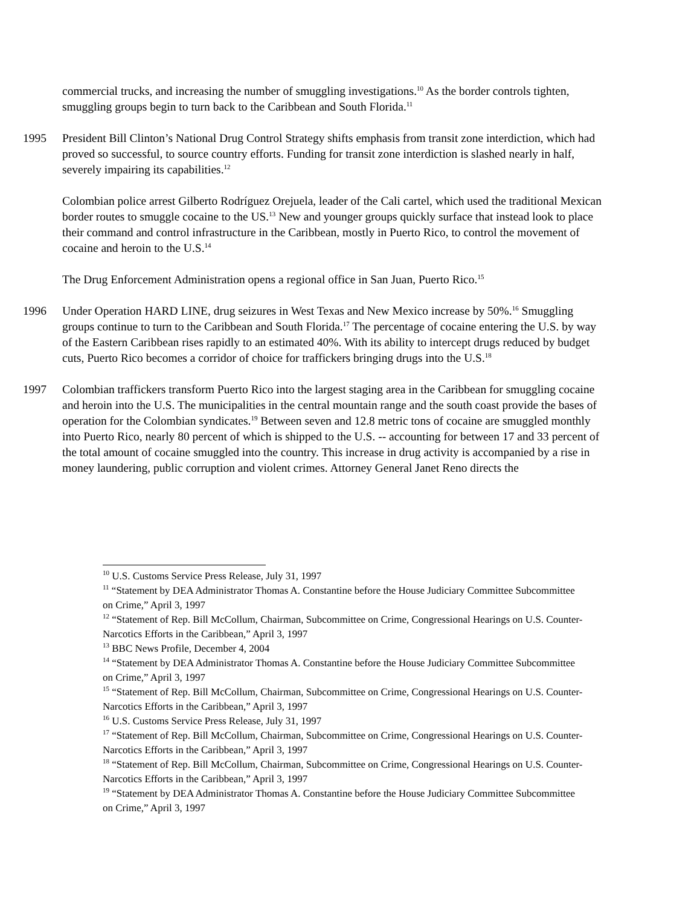commercial trucks, and increasing the number of smuggling investigations.<sup>10</sup> As the border controls tighten, smuggling groups begin to turn back to the Caribbean and South Florida.<sup>11</sup>
1995 President Bill Clinton’s National Drug Control Strategy shifts emphasis from transit zone interdiction, which had proved so successful, to source country efforts. Funding for transit zone interdiction is slashed nearly in half, severely impairing its capabilities.<sup>12</sup>
Colombian police arrest Gilberto Rodríguez Orejuela, leader of the Cali cartel, which used the traditional Mexican border routes to smuggle cocaine to the US.<sup>13</sup> New and younger groups quickly surface that instead look to place their command and control infrastructure in the Caribbean, mostly in Puerto Rico, to control the movement of cocaine and heroin to the U.S.<sup>14</sup>
The Drug Enforcement Administration opens a regional office in San Juan, Puerto Rico.<sup>15</sup>
1996 Under Operation HARD LINE, drug seizures in West Texas and New Mexico increase by 50%.<sup>16</sup> Smuggling groups continue to turn to the Caribbean and South Florida.<sup>17</sup> The percentage of cocaine entering the U.S. by way of the Eastern Caribbean rises rapidly to an estimated 40%. With its ability to intercept drugs reduced by budget cuts, Puerto Rico becomes a corridor of choice for traffickers bringing drugs into the U.S.<sup>18</sup>
1997 Colombian traffickers transform Puerto Rico into the largest staging area in the Caribbean for smuggling cocaine and heroin into the U.S. The municipalities in the central mountain range and the south coast provide the bases of operation for the Colombian syndicates.<sup>19</sup> Between seven and 12.8 metric tons of cocaine are smuggled monthly into Puerto Rico, nearly 80 percent of which is shipped to the U.S. -- accounting for between 17 and 33 percent of the total amount of cocaine smuggled into the country. This increase in drug activity is accompanied by a rise in money laundering, public corruption and violent crimes. Attorney General Janet Reno directs the
<sup>10</sup> U.S. Customs Service Press Release, July 31, 1997
<sup>11</sup> “Statement by DEA Administrator Thomas A. Constantine before the House Judiciary Committee Subcommittee on Crime,” April 3, 1997
<sup>12</sup> “Statement of Rep. Bill McCollum, Chairman, Subcommittee on Crime, Congressional Hearings on U.S. Counter-Narcotics Efforts in the Caribbean,” April 3, 1997
<sup>13</sup> BBC News Profile, December 4, 2004
<sup>14</sup> “Statement by DEA Administrator Thomas A. Constantine before the House Judiciary Committee Subcommittee on Crime,” April 3, 1997
<sup>15</sup> “Statement of Rep. Bill McCollum, Chairman, Subcommittee on Crime, Congressional Hearings on U.S. Counter-Narcotics Efforts in the Caribbean,” April 3, 1997
<sup>16</sup> U.S. Customs Service Press Release, July 31, 1997
<sup>17</sup> “Statement of Rep. Bill McCollum, Chairman, Subcommittee on Crime, Congressional Hearings on U.S. Counter-Narcotics Efforts in the Caribbean,” April 3, 1997
<sup>18</sup> “Statement of Rep. Bill McCollum, Chairman, Subcommittee on Crime, Congressional Hearings on U.S. Counter-Narcotics Efforts in the Caribbean,” April 3, 1997
<sup>19</sup> “Statement by DEA Administrator Thomas A. Constantine before the House Judiciary Committee Subcommittee on Crime,” April 3, 1997